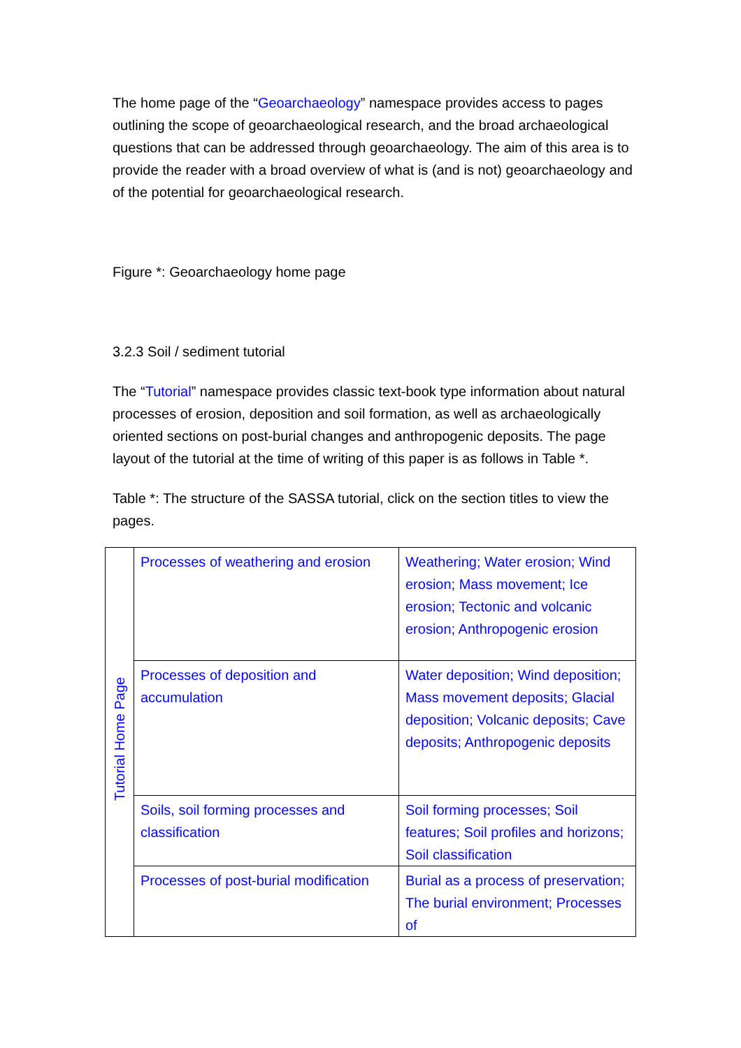The home page of the “Geoarchaeology” namespace provides access to pages outlining the scope of geoarchaeological research, and the broad archaeological questions that can be addressed through geoarchaeology. The aim of this area is to provide the reader with a broad overview of what is (and is not) geoarchaeology and of the potential for geoarchaeological research.
Figure *: Geoarchaeology home page
3.2.3 Soil / sediment tutorial
The “Tutorial” namespace provides classic text-book type information about natural processes of erosion, deposition and soil formation, as well as archaeologically oriented sections on post-burial changes and anthropogenic deposits. The page layout of the tutorial at the time of writing of this paper is as follows in Table *.
Table *: The structure of the SASSA tutorial, click on the section titles to view the pages.
| Tutorial Home Page | Processes of weathering and erosion | Weathering; Water erosion; Wind erosion; Mass movement; Ice erosion; Tectonic and volcanic erosion; Anthropogenic erosion |
| | Processes of deposition and accumulation | Water deposition; Wind deposition; Mass movement deposits; Glacial deposition; Volcanic deposits; Cave deposits; Anthropogenic deposits |
| | Soils, soil forming processes and classification | Soil forming processes; Soil features; Soil profiles and horizons; Soil classification |
| | Processes of post-burial modification | Burial as a process of preservation; The burial environment; Processes of |